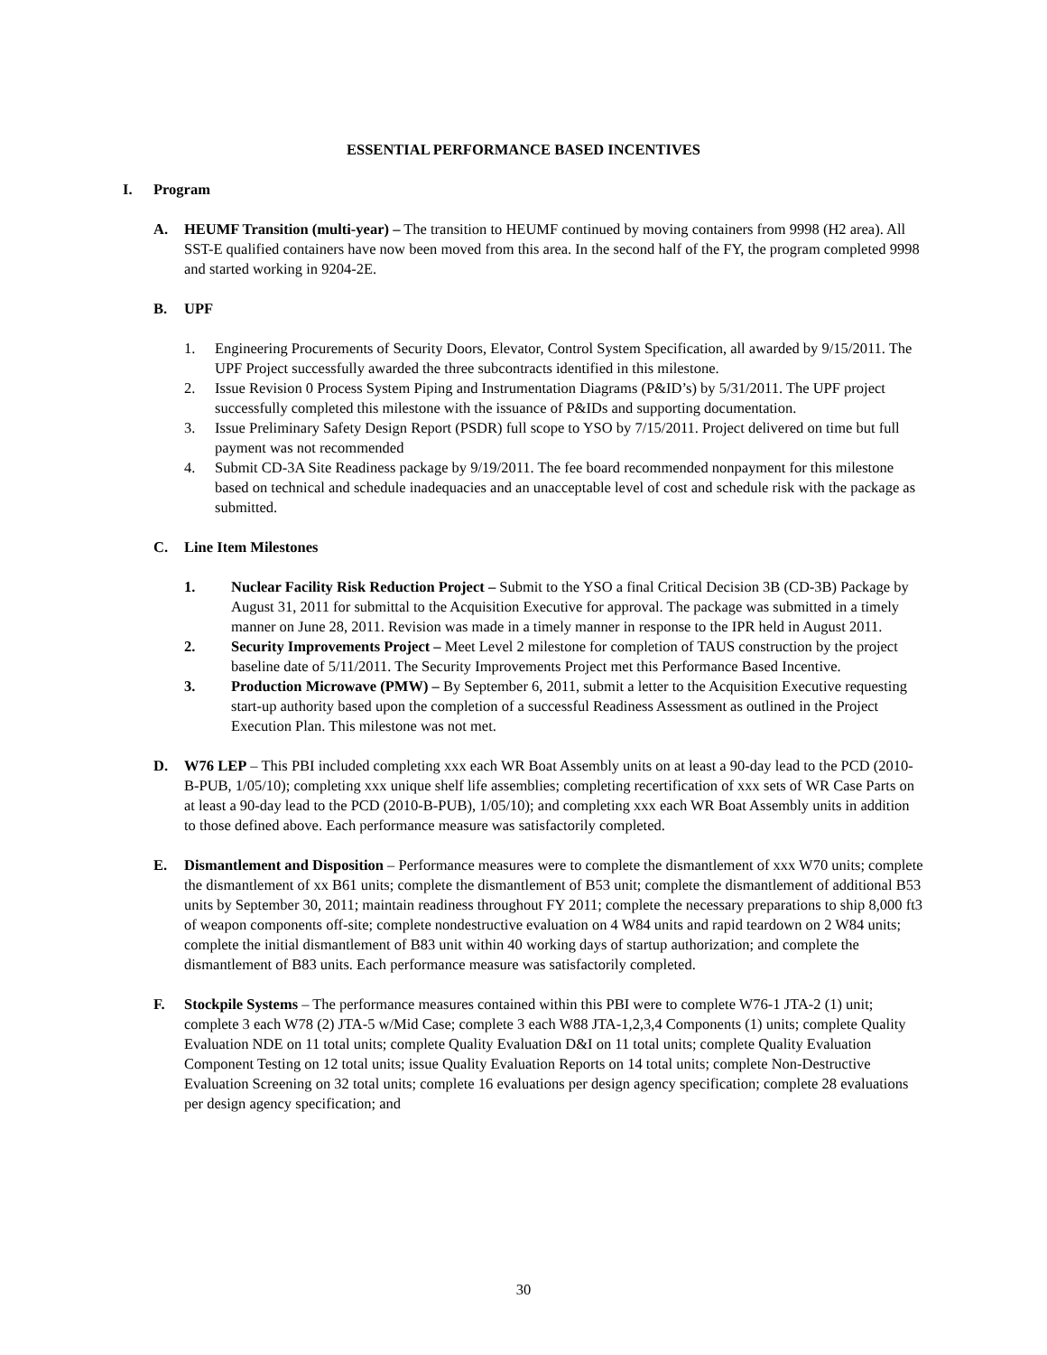ESSENTIAL PERFORMANCE BASED INCENTIVES
I. Program
A. HEUMF Transition (multi-year) – The transition to HEUMF continued by moving containers from 9998 (H2 area). All SST-E qualified containers have now been moved from this area. In the second half of the FY, the program completed 9998 and started working in 9204-2E.
B. UPF
1. Engineering Procurements of Security Doors, Elevator, Control System Specification, all awarded by 9/15/2011. The UPF Project successfully awarded the three subcontracts identified in this milestone.
2. Issue Revision 0 Process System Piping and Instrumentation Diagrams (P&ID’s) by 5/31/2011. The UPF project successfully completed this milestone with the issuance of P&IDs and supporting documentation.
3. Issue Preliminary Safety Design Report (PSDR) full scope to YSO by 7/15/2011. Project delivered on time but full payment was not recommended
4. Submit CD-3A Site Readiness package by 9/19/2011. The fee board recommended nonpayment for this milestone based on technical and schedule inadequacies and an unacceptable level of cost and schedule risk with the package as submitted.
C. Line Item Milestones
1. Nuclear Facility Risk Reduction Project – Submit to the YSO a final Critical Decision 3B (CD-3B) Package by August 31, 2011 for submittal to the Acquisition Executive for approval. The package was submitted in a timely manner on June 28, 2011. Revision was made in a timely manner in response to the IPR held in August 2011.
2. Security Improvements Project – Meet Level 2 milestone for completion of TAUS construction by the project baseline date of 5/11/2011. The Security Improvements Project met this Performance Based Incentive.
3. Production Microwave (PMW) – By September 6, 2011, submit a letter to the Acquisition Executive requesting start-up authority based upon the completion of a successful Readiness Assessment as outlined in the Project Execution Plan. This milestone was not met.
D. W76 LEP – This PBI included completing xxx each WR Boat Assembly units on at least a 90-day lead to the PCD (2010-B-PUB, 1/05/10); completing xxx unique shelf life assemblies; completing recertification of xxx sets of WR Case Parts on at least a 90-day lead to the PCD (2010-B-PUB), 1/05/10); and completing xxx each WR Boat Assembly units in addition to those defined above. Each performance measure was satisfactorily completed.
E. Dismantlement and Disposition – Performance measures were to complete the dismantlement of xxx W70 units; complete the dismantlement of xx B61 units; complete the dismantlement of B53 unit; complete the dismantlement of additional B53 units by September 30, 2011; maintain readiness throughout FY 2011; complete the necessary preparations to ship 8,000 ft3 of weapon components off-site; complete nondestructive evaluation on 4 W84 units and rapid teardown on 2 W84 units; complete the initial dismantlement of B83 unit within 40 working days of startup authorization; and complete the dismantlement of B83 units. Each performance measure was satisfactorily completed.
F. Stockpile Systems – The performance measures contained within this PBI were to complete W76-1 JTA-2 (1) unit; complete 3 each W78 (2) JTA-5 w/Mid Case; complete 3 each W88 JTA-1,2,3,4 Components (1) units; complete Quality Evaluation NDE on 11 total units; complete Quality Evaluation D&I on 11 total units; complete Quality Evaluation Component Testing on 12 total units; issue Quality Evaluation Reports on 14 total units; complete Non-Destructive Evaluation Screening on 32 total units; complete 16 evaluations per design agency specification; complete 28 evaluations per design agency specification; and
30